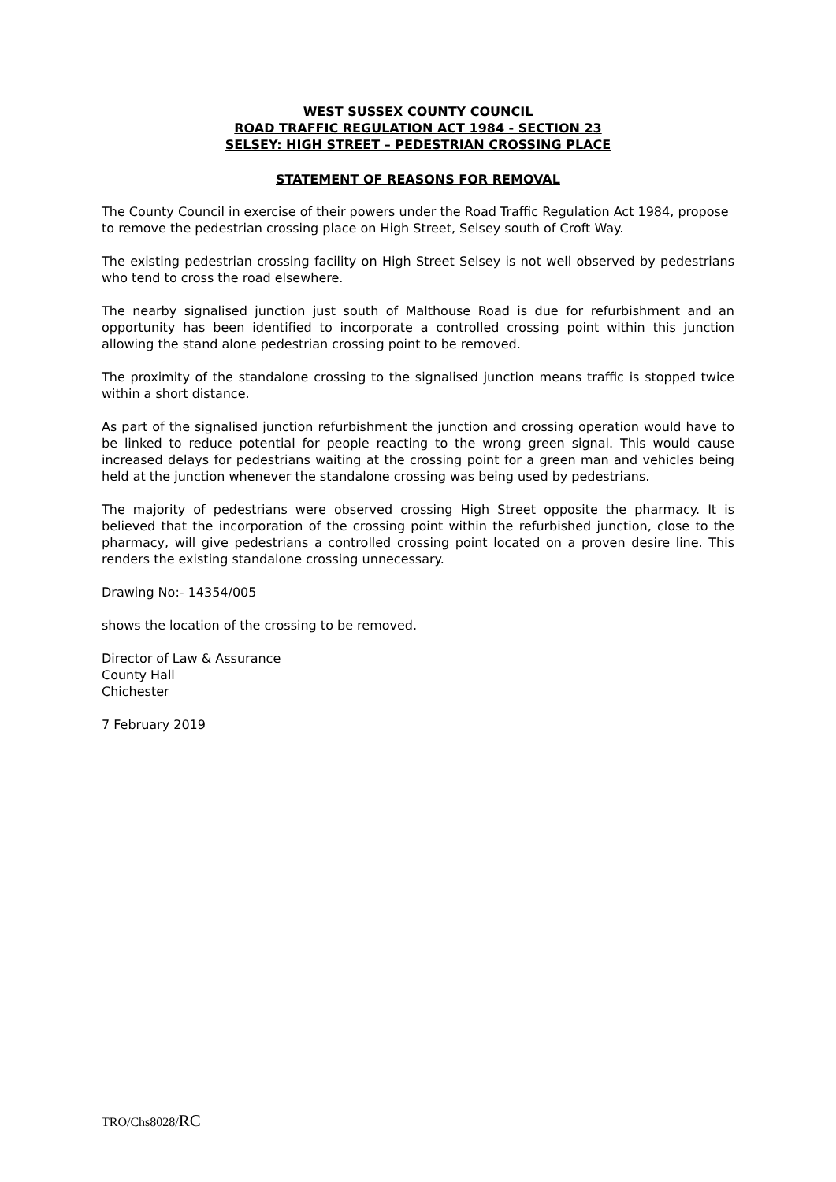WEST SUSSEX COUNTY COUNCIL
ROAD TRAFFIC REGULATION ACT 1984 - SECTION 23
SELSEY: HIGH STREET – PEDESTRIAN CROSSING PLACE
STATEMENT OF REASONS FOR REMOVAL
The County Council in exercise of their powers under the Road Traffic Regulation Act 1984, propose to remove the pedestrian crossing place on High Street, Selsey south of Croft Way.
The existing pedestrian crossing facility on High Street Selsey is not well observed by pedestrians who tend to cross the road elsewhere.
The nearby signalised junction just south of Malthouse Road is due for refurbishment and an opportunity has been identified to incorporate a controlled crossing point within this junction allowing the stand alone pedestrian crossing point to be removed.
The proximity of the standalone crossing to the signalised junction means traffic is stopped twice within a short distance.
As part of the signalised junction refurbishment the junction and crossing operation would have to be linked to reduce potential for people reacting to the wrong green signal. This would cause increased delays for pedestrians waiting at the crossing point for a green man and vehicles being held at the junction whenever the standalone crossing was being used by pedestrians.
The majority of pedestrians were observed crossing High Street opposite the pharmacy. It is believed that the incorporation of the crossing point within the refurbished junction, close to the pharmacy, will give pedestrians a controlled crossing point located on a proven desire line. This renders the existing standalone crossing unnecessary.
Drawing No:- 14354/005
shows the location of the crossing to be removed.
Director of Law & Assurance
County Hall
Chichester
7 February 2019
TRO/Chs8028/RC